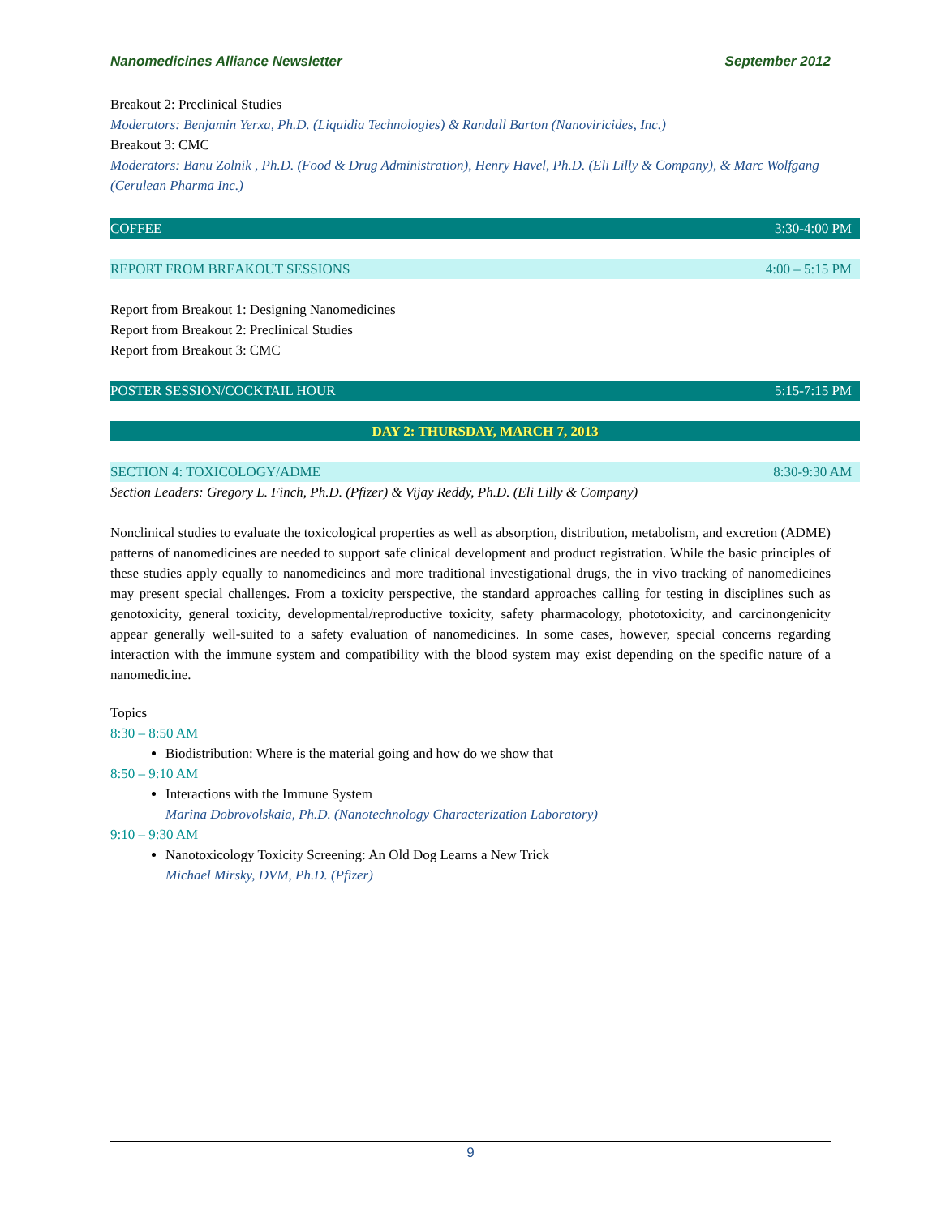Nanomedicines Alliance Newsletter September 2012
Breakout 2: Preclinical Studies
Moderators: Benjamin Yerxa, Ph.D. (Liquidia Technologies) & Randall Barton (Nanoviricides, Inc.)
Breakout 3: CMC
Moderators: Banu Zolnik , Ph.D. (Food & Drug Administration), Henry Havel, Ph.D. (Eli Lilly & Company), & Marc Wolfgang (Cerulean Pharma Inc.)
COFFEE 3:30-4:00 PM
REPORT FROM BREAKOUT SESSIONS 4:00 – 5:15 PM
Report from Breakout 1: Designing Nanomedicines
Report from Breakout 2: Preclinical Studies
Report from Breakout 3: CMC
POSTER SESSION/COCKTAIL HOUR 5:15-7:15 PM
DAY 2: THURSDAY, MARCH 7, 2013
SECTION 4: TOXICOLOGY/ADME 8:30-9:30 AM
Section Leaders: Gregory L. Finch, Ph.D. (Pfizer) & Vijay Reddy, Ph.D. (Eli Lilly & Company)
Nonclinical studies to evaluate the toxicological properties as well as absorption, distribution, metabolism, and excretion (ADME) patterns of nanomedicines are needed to support safe clinical development and product registration. While the basic principles of these studies apply equally to nanomedicines and more traditional investigational drugs, the in vivo tracking of nanomedicines may present special challenges. From a toxicity perspective, the standard approaches calling for testing in disciplines such as genotoxicity, general toxicity, developmental/reproductive toxicity, safety pharmacology, phototoxicity, and carcinongenicity appear generally well-suited to a safety evaluation of nanomedicines. In some cases, however, special concerns regarding interaction with the immune system and compatibility with the blood system may exist depending on the specific nature of a nanomedicine.
Topics
8:30 – 8:50 AM
Biodistribution: Where is the material going and how do we show that
8:50 – 9:10 AM
Interactions with the Immune System
Marina Dobrovolskaia, Ph.D. (Nanotechnology Characterization Laboratory)
9:10 – 9:30 AM
Nanotoxicology Toxicity Screening: An Old Dog Learns a New Trick
Michael Mirsky, DVM, Ph.D. (Pfizer)
9